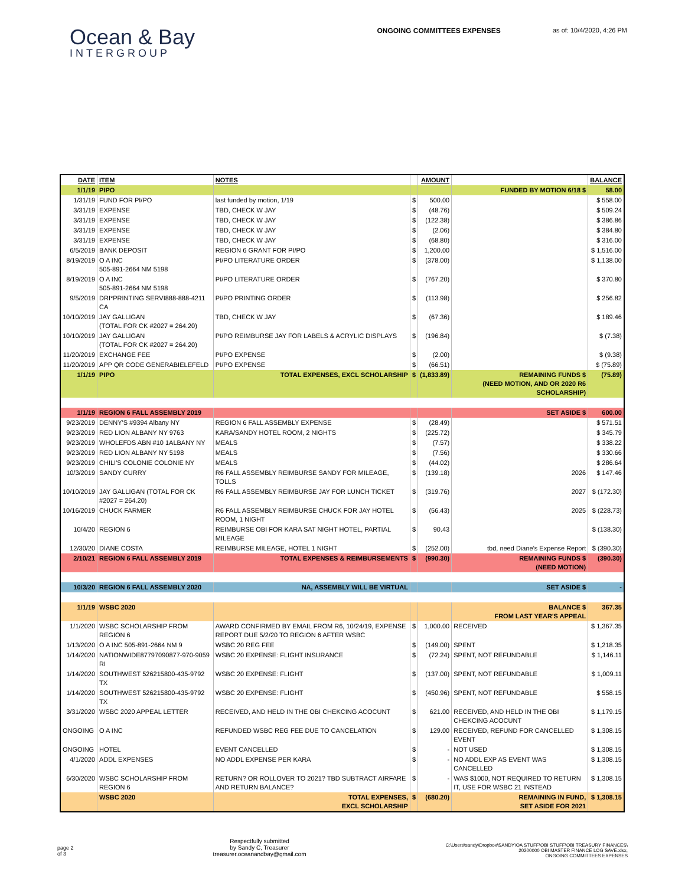Ocean & Bay
INTERGROUP
ONGOING COMMITTEES EXPENSES as of: 10/4/2020, 4:26 PM
| DATE | ITEM | NOTES | | AMOUNT | | BALANCE |
| --- | --- | --- | --- | --- | --- | --- |
| 1/1/19 | PIPO | | | | FUNDED BY MOTION 6/18 $ | 58.00 |
| 1/31/19 | FUND FOR PI/PO | last funded by motion, 1/19 | $ | 500.00 | | $ 558.00 |
| 3/31/19 | EXPENSE | TBD, CHECK W JAY | $ | (48.76) | | $ 509.24 |
| 3/31/19 | EXPENSE | TBD, CHECK W JAY | $ | (122.38) | | $ 386.86 |
| 3/31/19 | EXPENSE | TBD, CHECK W JAY | $ | (2.06) | | $ 384.80 |
| 3/31/19 | EXPENSE | TBD, CHECK W JAY | $ | (68.80) | | $ 316.00 |
| 6/5/2019 | BANK DEPOSIT | REGION 6 GRANT FOR PI/PO | $ | 1,200.00 | | $ 1,516.00 |
| 8/19/2019 | O A INC 505-891-2664 NM 5198 | PI/PO LITERATURE ORDER | $ | (378.00) | | $ 1,138.00 |
| 8/19/2019 | O A INC 505-891-2664 NM 5198 | PI/PO LITERATURE ORDER | $ | (767.20) | | $ 370.80 |
| 9/5/2019 | DRI*PRINTING SERVI888-888-4211 CA | PI/PO PRINTING ORDER | $ | (113.98) | | $ 256.82 |
| 10/10/2019 | JAY GALLIGAN (TOTAL FOR CK #2027 = 264.20) | TBD, CHECK W JAY | $ | (67.36) | | $ 189.46 |
| 10/10/2019 | JAY GALLIGAN (TOTAL FOR CK #2027 = 264.20) | PI/PO REIMBURSE JAY FOR LABELS & ACRYLIC DISPLAYS | $ | (196.84) | | $ (7.38) |
| 11/20/2019 | EXCHANGE FEE | PI/PO EXPENSE | $ | (2.00) | | $ (9.38) |
| 11/20/2019 | APP QR CODE GENERABIELEFELD | PI/PO EXPENSE | $ | (66.51) | | $ (75.89) |
| 1/1/19 | PIPO | TOTAL EXPENSES, EXCL SCHOLARSHIP | $ | (1,833.89) | REMAINING FUNDS $ (NEED MOTION, AND OR 2020 R6 SCHOLARSHIP) | (75.89) |
| 1/1/19 | REGION 6 FALL ASSEMBLY 2019 | | | | SET ASIDE $ | 600.00 |
| 9/23/2019 | DENNY'S #9394 Albany NY | REGION 6 FALL ASSEMBLY EXPENSE | $ | (28.49) | | $ 571.51 |
| 9/23/2019 | RED LION ALBANY NY 9763 | KARA/SANDY HOTEL ROOM, 2 NIGHTS | $ | (225.72) | | $ 345.79 |
| 9/23/2019 | WHOLEFDS ABN #10 1ALBANY NY | MEALS | $ | (7.57) | | $ 338.22 |
| 9/23/2019 | RED LION ALBANY NY 5198 | MEALS | $ | (7.56) | | $ 330.66 |
| 9/23/2019 | CHILI'S COLONIE COLONIE NY | MEALS | $ | (44.02) | | $ 286.64 |
| 10/3/2019 | SANDY CURRY | R6 FALL ASSEMBLY REIMBURSE SANDY FOR MILEAGE, TOLLS | $ | (139.18) | 2026 | $ 147.46 |
| 10/10/2019 | JAY GALLIGAN (TOTAL FOR CK #2027 = 264.20) | R6 FALL ASSEMBLY REIMBURSE JAY FOR LUNCH TICKET | $ | (319.76) | 2027 | $ (172.30) |
| 10/16/2019 | CHUCK FARMER | R6 FALL ASSEMBLY REIMBURSE CHUCK FOR JAY HOTEL ROOM, 1 NIGHT | $ | (56.43) | 2025 | $ (228.73) |
| 10/4/20 | REGION 6 | REIMBURSE OBI FOR KARA SAT NIGHT HOTEL, PARTIAL MILEAGE | $ | 90.43 | | $ (138.30) |
| 12/30/20 | DIANE COSTA | REIMBURSE MILEAGE, HOTEL 1 NIGHT | $ | (252.00) | tbd, need Diane's Expense Report | $ (390.30) |
| 2/10/21 | REGION 6 FALL ASSEMBLY 2019 | TOTAL EXPENSES & REIMBURSEMENTS | $ | (990.30) | REMAINING FUNDS $ (NEED MOTION) | (390.30) |
| 10/3/20 | REGION 6 FALL ASSEMBLY 2020 | NA, ASSEMBLY WILL BE VIRTUAL | | | SET ASIDE $ | - |
| 1/1/19 | WSBC 2020 | | | | BALANCE $ FROM LAST YEAR'S APPEAL | 367.35 |
| 1/1/2020 | WSBC SCHOLARSHIP FROM REGION 6 | AWARD CONFIRMED BY EMAIL FROM R6, 10/24/19, EXPENSE REPORT DUE 5/2/20 TO REGION 6 AFTER WSBC | $ | 1,000.00 | RECEIVED | $ 1,367.35 |
| 1/13/2020 | O A INC 505-891-2664 NM 9 | WSBC 20 REG FEE | $ | (149.00) | SPENT | $ 1,218.35 |
| 1/14/2020 | NATIONWIDE87797090877-970-9059 RI | WSBC 20 EXPENSE: FLIGHT INSURANCE | $ | (72.24) | SPENT, NOT REFUNDABLE | $ 1,146.11 |
| 1/14/2020 | SOUTHWEST 526215800-435-9792 TX | WSBC 20 EXPENSE: FLIGHT | $ | (137.00) | SPENT, NOT REFUNDABLE | $ 1,009.11 |
| 1/14/2020 | SOUTHWEST 526215800-435-9792 TX | WSBC 20 EXPENSE: FLIGHT | $ | (450.96) | SPENT, NOT REFUNDABLE | $ 558.15 |
| 3/31/2020 | WSBC 2020 APPEAL LETTER | RECEIVED, AND HELD IN THE OBI CHEKCING ACOCUNT | $ | 621.00 | RECEIVED, AND HELD IN THE OBI CHEKCING ACOCUNT | $ 1,179.15 |
| ONGOING | O A INC | REFUNDED WSBC REG FEE DUE TO CANCELATION | $ | 129.00 | RECEIVED, REFUND FOR CANCELLED EVENT | $ 1,308.15 |
| ONGOING | HOTEL | EVENT CANCELLED | $ | - | NOT USED | $ 1,308.15 |
| 4/1/2020 | ADDL EXPENSES | NO ADDL EXPENSE PER KARA | $ | - | NO ADDL EXP AS EVENT WAS CANCELLED | $ 1,308.15 |
| 6/30/2020 | WSBC SCHOLARSHIP FROM REGION 6 | RETURN? OR ROLLOVER TO 2021? TBD SUBTRACT AIRFARE AND RETURN BALANCE? | $ | - | WAS $1000, NOT REQUIRED TO RETURN IT, USE FOR WSBC 21 INSTEAD | $ 1,308.15 |
| | WSBC 2020 | TOTAL EXPENSES, EXCL SCHOLARSHIP | $ | (680.20) | REMAINING IN FUND, SET ASIDE FOR 2021 | $ 1,308.15 |
page 2
of 3
Respectfully submitted
by Sandy C, Treasurer
treasurer.oceanandbay@gmail.com
C:\Users\sandy\Dropbox\SANDY\OA STUFF\OBI STUFF\OBI TREASURY FINANCES\
20200000 OBI MASTER FINANCE LOG SAVE.xlsx,
ONGOING COMMITTEES EXPENSES